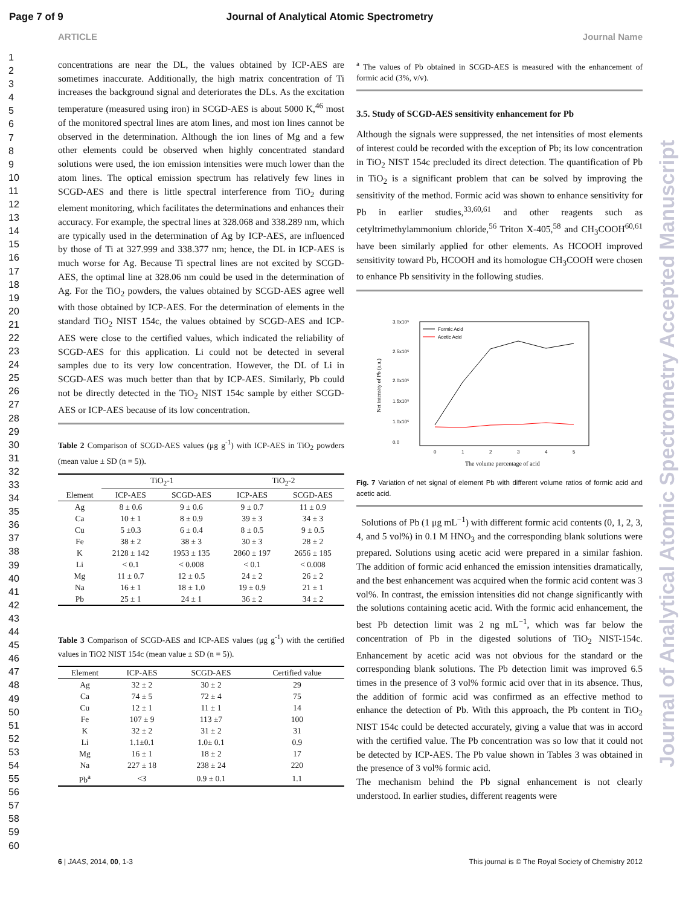Page 7 of 9 Journal of Analytical Atomic Spectrometry
ARTICLE Journal Name
1
2
3
4
5
6
7
8
9
10
11
12
13
14
15
16
17
18
19
20
21
22
23
24
25
26
27
28
29
30
31
32
33
34
35
36
37
38
39
40
41
42
43
44
45
46
47
48
49
50
51
52
53
54
55
56
57
58
59
60
Journal of Analytical Atomic Spectrometry Accepted Manuscript
concentrations are near the DL, the values obtained by ICP-AES are sometimes inaccurate. Additionally, the high matrix concentration of Ti increases the background signal and deteriorates the DLs. As the excitation temperature (measured using iron) in SCGD-AES is about 5000 K,<sup>46</sup> most of the monitored spectral lines are atom lines, and most ion lines cannot be observed in the determination. Although the ion lines of Mg and a few other elements could be observed when highly concentrated standard solutions were used, the ion emission intensities were much lower than the atom lines. The optical emission spectrum has relatively few lines in SCGD-AES and there is little spectral interference from TiO<sub>2</sub> during element monitoring, which facilitates the determinations and enhances their accuracy. For example, the spectral lines at 328.068 and 338.289 nm, which are typically used in the determination of Ag by ICP-AES, are influenced by those of Ti at 327.999 and 338.377 nm; hence, the DL in ICP-AES is much worse for Ag. Because Ti spectral lines are not excited by SCGD-AES, the optimal line at 328.06 nm could be used in the determination of Ag. For the TiO<sub>2</sub> powders, the values obtained by SCGD-AES agree well with those obtained by ICP-AES. For the determination of elements in the standard TiO<sub>2</sub> NIST 154c, the values obtained by SCGD-AES and ICP-AES were close to the certified values, which indicated the reliability of SCGD-AES for this application. Li could not be detected in several samples due to its very low concentration. However, the DL of Li in SCGD-AES was much better than that by ICP-AES. Similarly, Pb could not be directly detected in the TiO<sub>2</sub> NIST 154c sample by either SCGD-AES or ICP-AES because of its low concentration.
Table 2 Comparison of SCGD-AES values (μg g<sup>-1</sup>) with ICP-AES in TiO<sub>2</sub> powders (mean value ± SD (n = 5)).
| Element | TiO<sub>2</sub>-1 | | TiO<sub>2</sub>-2 | |
| --- | --- | --- | --- | --- |
| | ICP-AES | SCGD-AES | ICP-AES | SCGD-AES |
| Ag | 8 ± 0.6 | 9 ± 0.6 | 9 ± 0.7 | 11 ± 0.9 |
| Ca | 10 ± 1 | 8 ± 0.9 | 39 ± 3 | 34 ± 3 |
| Cu | 5 ±0.3 | 6 ± 0.4 | 8 ± 0.5 | 9 ± 0.5 |
| Fe | 38 ± 2 | 38 ± 3 | 30 ± 3 | 28 ± 2 |
| K | 2128 ± 142 | 1953 ± 135 | 2860 ± 197 | 2656 ± 185 |
| Li | < 0.1 | < 0.008 | < 0.1 | < 0.008 |
| Mg | 11 ± 0.7 | 12 ± 0.5 | 24 ± 2 | 26 ± 2 |
| Na | 16 ± 1 | 18 ± 1.0 | 19 ± 0.9 | 21 ± 1 |
| Pb | 25 ± 1 | 24 ± 1 | 36 ± 2 | 34 ± 2 |
Table 3 Comparison of SCGD-AES and ICP-AES values (μg g<sup>-1</sup>) with the certified values in TiO2 NIST 154c (mean value ± SD (n = 5)).
| Element | ICP-AES | SCGD-AES | Certified value |
| --- | --- | --- | --- |
| Ag | 32 ± 2 | 30 ± 2 | 29 |
| Ca | 74 ± 5 | 72 ± 4 | 75 |
| Cu | 12 ± 1 | 11 ± 1 | 14 |
| Fe | 107 ± 9 | 113 ±7 | 100 |
| K | 32 ± 2 | 31 ± 2 | 31 |
| Li | 1.1±0.1 | 1.0± 0.1 | 0.9 |
| Mg | 16 ± 1 | 18 ± 2 | 17 |
| Na | 227 ± 18 | 238 ± 24 | 220 |
| Pb<sup>a</sup> | <3 | 0.9 ± 0.1 | 1.1 |
<sup>a</sup> The values of Pb obtained in SCGD-AES is measured with the enhancement of formic acid (3%, v/v).
3.5. Study of SCGD-AES sensitivity enhancement for Pb
Although the signals were suppressed, the net intensities of most elements of interest could be recorded with the exception of Pb; its low concentration in TiO<sub>2</sub> NIST 154c precluded its direct detection. The quantification of Pb in TiO<sub>2</sub> is a significant problem that can be solved by improving the sensitivity of the method. Formic acid was shown to enhance sensitivity for Pb in earlier studies,<sup>33,60,61</sup> and other reagents such as cetyltrimethylammonium chloride,<sup>56</sup> Triton X-405,<sup>58</sup> and CH<sub>3</sub>COOH<sup>60,61</sup> have been similarly applied for other elements. As HCOOH improved sensitivity toward Pb, HCOOH and its homologue CH<sub>3</sub>COOH were chosen to enhance Pb sensitivity in the following studies.
3.0x10⁵
2.5x10⁵
2.0x10⁵
1.5x10⁵
1.0x10⁵
0.0
0
1
2
3
4
5
The volume percentage of acid
Net intensity of Pb (a.u.)
Formic Acid
Acetic Acid
Fig. 7 Variation of net signal of element Pb with different volume ratios of formic acid and acetic acid.
Solutions of Pb (1 μg mL<sup>−1</sup>) with different formic acid contents (0, 1, 2, 3, 4, and 5 vol%) in 0.1 M HNO<sub>3</sub> and the corresponding blank solutions were prepared. Solutions using acetic acid were prepared in a similar fashion. The addition of formic acid enhanced the emission intensities dramatically, and the best enhancement was acquired when the formic acid content was 3 vol%. In contrast, the emission intensities did not change significantly with the solutions containing acetic acid. With the formic acid enhancement, the best Pb detection limit was 2 ng mL<sup>−1</sup>, which was far below the concentration of Pb in the digested solutions of TiO<sub>2</sub> NIST-154c. Enhancement by acetic acid was not obvious for the standard or the corresponding blank solutions. The Pb detection limit was improved 6.5 times in the presence of 3 vol% formic acid over that in its absence. Thus, the addition of formic acid was confirmed as an effective method to enhance the detection of Pb. With this approach, the Pb content in TiO<sub>2</sub> NIST 154c could be detected accurately, giving a value that was in accord with the certified value. The Pb concentration was so low that it could not be detected by ICP-AES. The Pb value shown in Tables 3 was obtained in the presence of 3 vol% formic acid.
The mechanism behind the Pb signal enhancement is not clearly understood. In earlier studies, different reagents were
6 | JAAS, 2014, 00, 1-3 This journal is © The Royal Society of Chemistry 2012